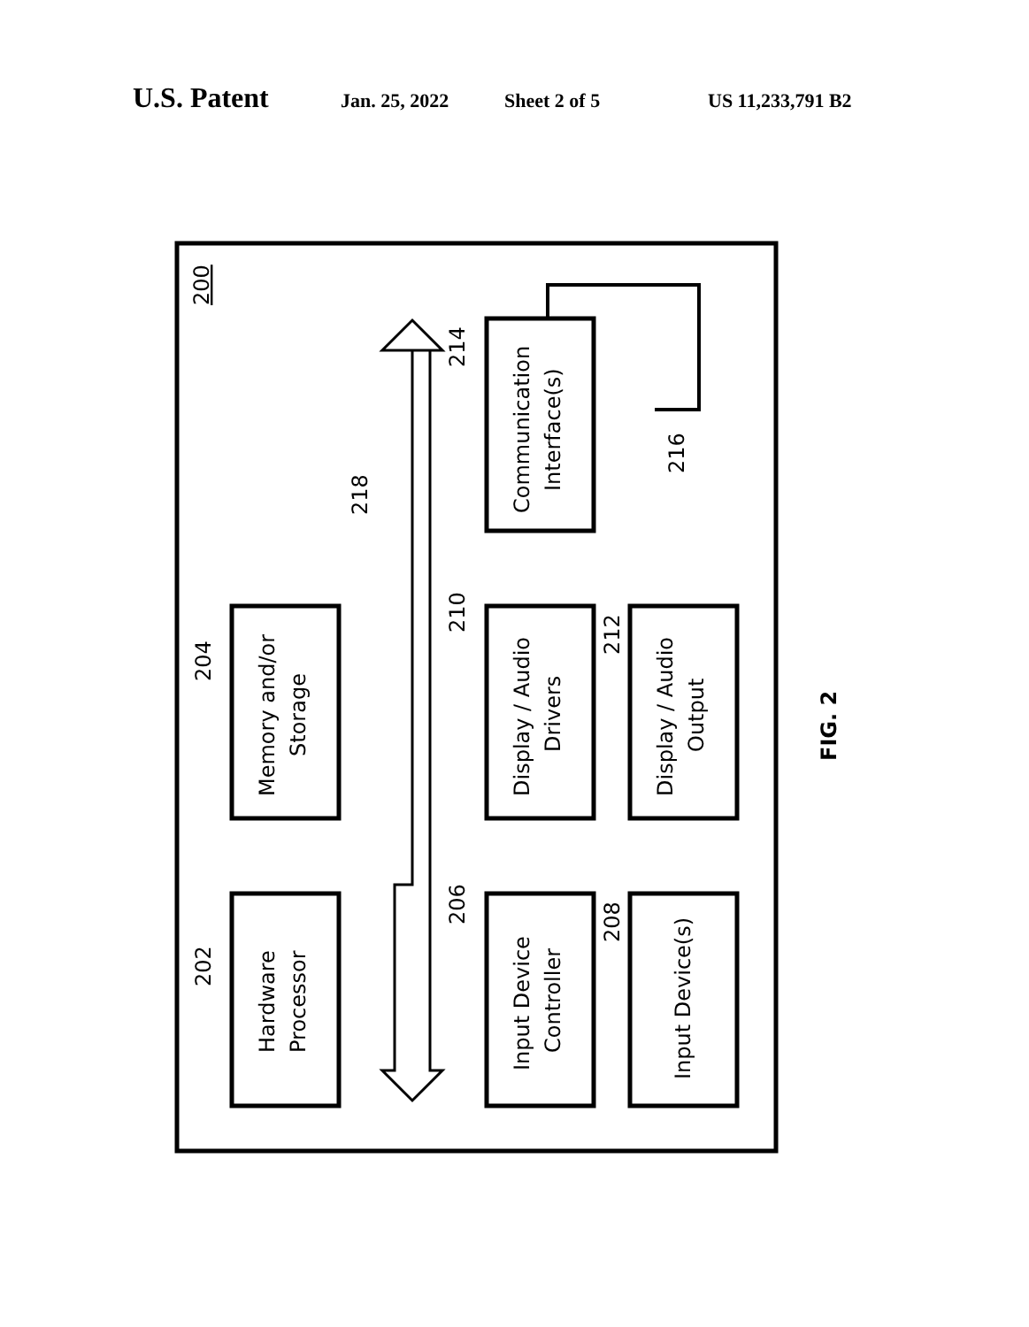U.S. Patent Jan. 25, 2022 Sheet 2 of 5 US 11,233,791 B2
200
Memory and/or
Storage
Hardware
Processor
Communication
Interface(s)
Display / Audio
Drivers
Display / Audio
Output
Input Device
Controller
Input Device(s)
204
202
218
214
210
206
212
208
216
FIG. 2